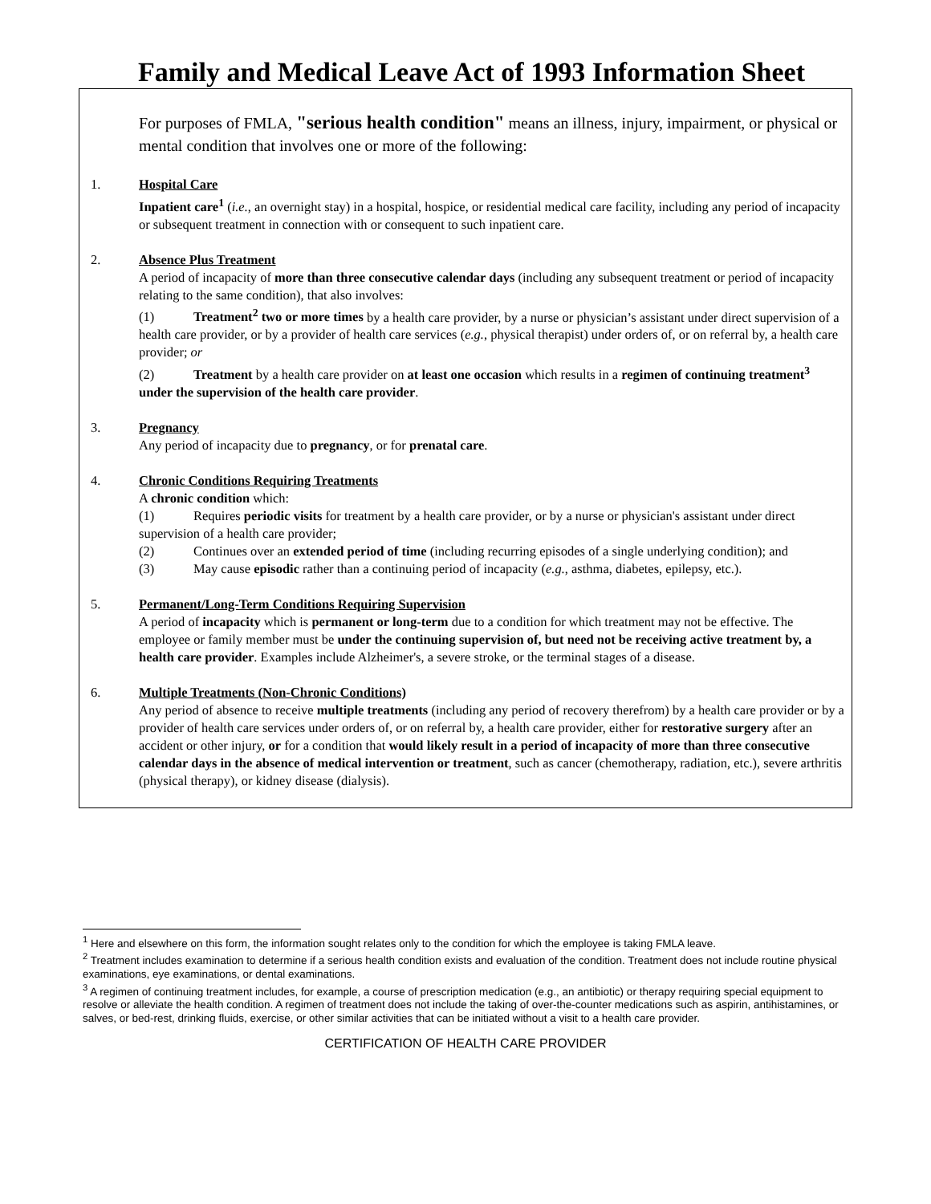Family and Medical Leave Act of 1993 Information Sheet
For purposes of FMLA, "serious health condition" means an illness, injury, impairment, or physical or mental condition that involves one or more of the following:
1. Hospital Care
Inpatient care<sup>1</sup> (i.e., an overnight stay) in a hospital, hospice, or residential medical care facility, including any period of incapacity or subsequent treatment in connection with or consequent to such inpatient care.
2. Absence Plus Treatment
A period of incapacity of more than three consecutive calendar days (including any subsequent treatment or period of incapacity relating to the same condition), that also involves:
(1) Treatment<sup>2</sup> two or more times by a health care provider, by a nurse or physician’s assistant under direct supervision of a health care provider, or by a provider of health care services (e.g., physical therapist) under orders of, or on referral by, a health care provider; or
(2) Treatment by a health care provider on at least one occasion which results in a regimen of continuing treatment<sup>3</sup> under the supervision of the health care provider.
3. Pregnancy
Any period of incapacity due to pregnancy, or for prenatal care.
4. Chronic Conditions Requiring Treatments
A chronic condition which:
(1) Requires periodic visits for treatment by a health care provider, or by a nurse or physician's assistant under direct supervision of a health care provider;
(2) Continues over an extended period of time (including recurring episodes of a single underlying condition); and
(3) May cause episodic rather than a continuing period of incapacity (e.g., asthma, diabetes, epilepsy, etc.).
5. Permanent/Long-Term Conditions Requiring Supervision
A period of incapacity which is permanent or long-term due to a condition for which treatment may not be effective. The employee or family member must be under the continuing supervision of, but need not be receiving active treatment by, a health care provider. Examples include Alzheimer's, a severe stroke, or the terminal stages of a disease.
6. Multiple Treatments (Non-Chronic Conditions)
Any period of absence to receive multiple treatments (including any period of recovery therefrom) by a health care provider or by a provider of health care services under orders of, or on referral by, a health care provider, either for restorative surgery after an accident or other injury, or for a condition that would likely result in a period of incapacity of more than three consecutive calendar days in the absence of medical intervention or treatment, such as cancer (chemotherapy, radiation, etc.), severe arthritis (physical therapy), or kidney disease (dialysis).
<sup>1</sup> Here and elsewhere on this form, the information sought relates only to the condition for which the employee is taking FMLA leave.
<sup>2</sup> Treatment includes examination to determine if a serious health condition exists and evaluation of the condition. Treatment does not include routine physical examinations, eye examinations, or dental examinations.
<sup>3</sup> A regimen of continuing treatment includes, for example, a course of prescription medication (e.g., an antibiotic) or therapy requiring special equipment to resolve or alleviate the health condition. A regimen of treatment does not include the taking of over-the-counter medications such as aspirin, antihistamines, or salves, or bed-rest, drinking fluids, exercise, or other similar activities that can be initiated without a visit to a health care provider.
CERTIFICATION OF HEALTH CARE PROVIDER